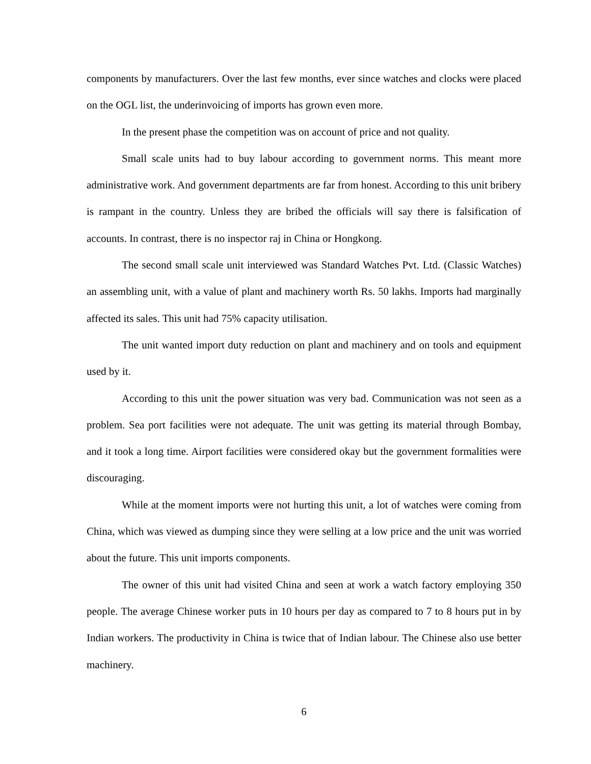components by manufacturers. Over the last few months, ever since watches and clocks were placed on the OGL list, the underinvoicing of imports has grown even more.
In the present phase the competition was on account of price and not quality.
Small scale units had to buy labour according to government norms. This meant more administrative work. And government departments are far from honest. According to this unit bribery is rampant in the country. Unless they are bribed the officials will say there is falsification of accounts. In contrast, there is no inspector raj in China or Hongkong.
The second small scale unit interviewed was Standard Watches Pvt. Ltd. (Classic Watches) an assembling unit, with a value of plant and machinery worth Rs. 50 lakhs. Imports had marginally affected its sales. This unit had 75% capacity utilisation.
The unit wanted import duty reduction on plant and machinery and on tools and equipment used by it.
According to this unit the power situation was very bad. Communication was not seen as a problem. Sea port facilities were not adequate. The unit was getting its material through Bombay, and it took a long time. Airport facilities were considered okay but the government formalities were discouraging.
While at the moment imports were not hurting this unit, a lot of watches were coming from China, which was viewed as dumping since they were selling at a low price and the unit was worried about the future. This unit imports components.
The owner of this unit had visited China and seen at work a watch factory employing 350 people. The average Chinese worker puts in 10 hours per day as compared to 7 to 8 hours put in by Indian workers. The productivity in China is twice that of Indian labour. The Chinese also use better machinery.
6